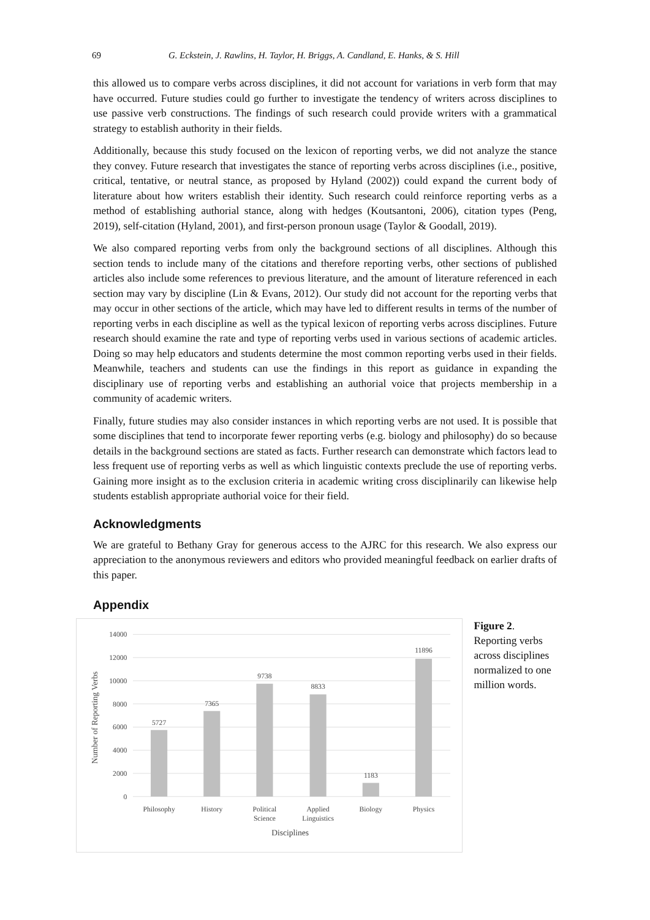69 G. Eckstein, J. Rawlins, H. Taylor, H. Briggs, A. Candland, E. Hanks, & S. Hill
this allowed us to compare verbs across disciplines, it did not account for variations in verb form that may have occurred. Future studies could go further to investigate the tendency of writers across disciplines to use passive verb constructions. The findings of such research could provide writers with a grammatical strategy to establish authority in their fields.
Additionally, because this study focused on the lexicon of reporting verbs, we did not analyze the stance they convey. Future research that investigates the stance of reporting verbs across disciplines (i.e., positive, critical, tentative, or neutral stance, as proposed by Hyland (2002)) could expand the current body of literature about how writers establish their identity. Such research could reinforce reporting verbs as a method of establishing authorial stance, along with hedges (Koutsantoni, 2006), citation types (Peng, 2019), self-citation (Hyland, 2001), and first-person pronoun usage (Taylor & Goodall, 2019).
We also compared reporting verbs from only the background sections of all disciplines. Although this section tends to include many of the citations and therefore reporting verbs, other sections of published articles also include some references to previous literature, and the amount of literature referenced in each section may vary by discipline (Lin & Evans, 2012). Our study did not account for the reporting verbs that may occur in other sections of the article, which may have led to different results in terms of the number of reporting verbs in each discipline as well as the typical lexicon of reporting verbs across disciplines. Future research should examine the rate and type of reporting verbs used in various sections of academic articles. Doing so may help educators and students determine the most common reporting verbs used in their fields. Meanwhile, teachers and students can use the findings in this report as guidance in expanding the disciplinary use of reporting verbs and establishing an authorial voice that projects membership in a community of academic writers.
Finally, future studies may also consider instances in which reporting verbs are not used. It is possible that some disciplines that tend to incorporate fewer reporting verbs (e.g. biology and philosophy) do so because details in the background sections are stated as facts. Further research can demonstrate which factors lead to less frequent use of reporting verbs as well as which linguistic contexts preclude the use of reporting verbs. Gaining more insight as to the exclusion criteria in academic writing cross disciplinarily can likewise help students establish appropriate authorial voice for their field.
Acknowledgments
We are grateful to Bethany Gray for generous access to the AJRC for this research. We also express our appreciation to the anonymous reviewers and editors who provided meaningful feedback on earlier drafts of this paper.
Appendix
14000
12000
10000
8000
6000
4000
2000
0
5727
7365
9738
8833
1183
11896
Philosophy
History
Political
Science
Applied
Linguistics
Biology
Physics
Disciplines
Number of Reporting Verbs
Figure 2. Reporting verbs across disciplines normalized to one million words.